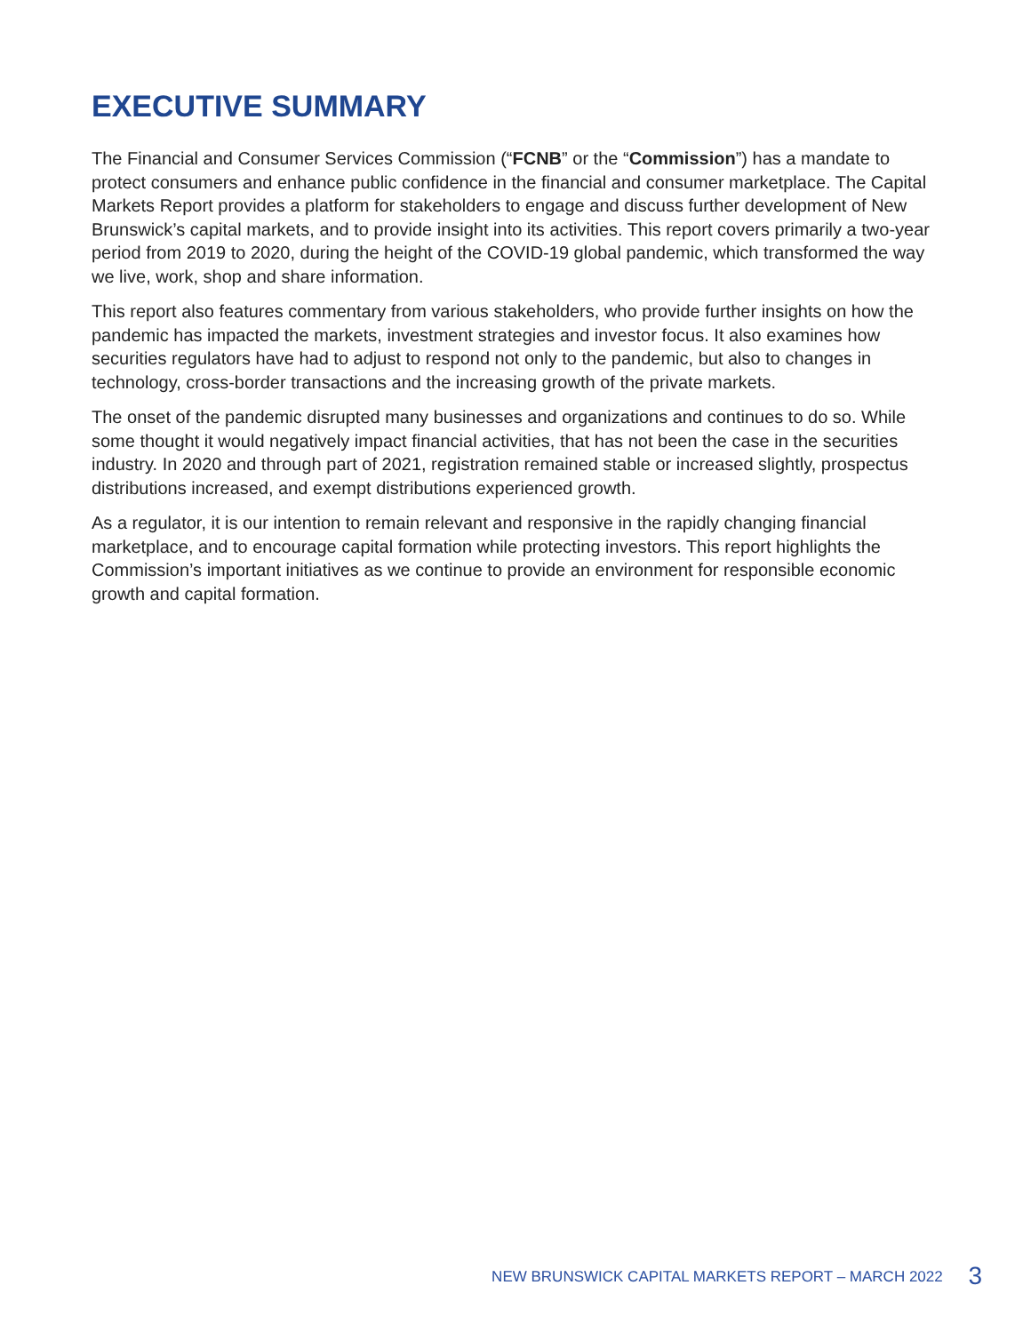EXECUTIVE SUMMARY
The Financial and Consumer Services Commission (“FCNB” or the “Commission”) has a mandate to protect consumers and enhance public confidence in the financial and consumer marketplace. The Capital Markets Report provides a platform for stakeholders to engage and discuss further development of New Brunswick’s capital markets, and to provide insight into its activities. This report covers primarily a two-year period from 2019 to 2020, during the height of the COVID-19 global pandemic, which transformed the way we live, work, shop and share information.
This report also features commentary from various stakeholders, who provide further insights on how the pandemic has impacted the markets, investment strategies and investor focus. It also examines how securities regulators have had to adjust to respond not only to the pandemic, but also to changes in technology, cross-border transactions and the increasing growth of the private markets.
The onset of the pandemic disrupted many businesses and organizations and continues to do so. While some thought it would negatively impact financial activities, that has not been the case in the securities industry. In 2020 and through part of 2021, registration remained stable or increased slightly, prospectus distributions increased, and exempt distributions experienced growth.
As a regulator, it is our intention to remain relevant and responsive in the rapidly changing financial marketplace, and to encourage capital formation while protecting investors. This report highlights the Commission’s important initiatives as we continue to provide an environment for responsible economic growth and capital formation.
NEW BRUNSWICK CAPITAL MARKETS REPORT – MARCH 2022 3